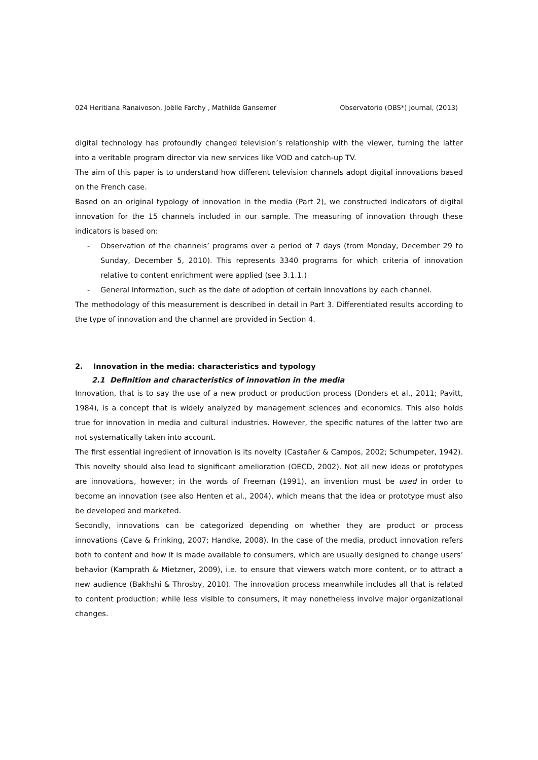024 Heritiana Ranaivoson, Joëlle Farchy , Mathilde Gansemer Observatorio (OBS*) Journal, (2013)
digital technology has profoundly changed television’s relationship with the viewer, turning the latter into a veritable program director via new services like VOD and catch-up TV.
The aim of this paper is to understand how different television channels adopt digital innovations based on the French case.
Based on an original typology of innovation in the media (Part 2), we constructed indicators of digital innovation for the 15 channels included in our sample. The measuring of innovation through these indicators is based on:
- Observation of the channels’ programs over a period of 7 days (from Monday, December 29 to Sunday, December 5, 2010). This represents 3340 programs for which criteria of innovation relative to content enrichment were applied (see 3.1.1.)
- General information, such as the date of adoption of certain innovations by each channel.
The methodology of this measurement is described in detail in Part 3. Differentiated results according to the type of innovation and the channel are provided in Section 4.
2. Innovation in the media: characteristics and typology
2.1 Definition and characteristics of innovation in the media
Innovation, that is to say the use of a new product or production process (Donders et al., 2011; Pavitt, 1984), is a concept that is widely analyzed by management sciences and economics. This also holds true for innovation in media and cultural industries. However, the specific natures of the latter two are not systematically taken into account.
The first essential ingredient of innovation is its novelty (Castañer & Campos, 2002; Schumpeter, 1942). This novelty should also lead to significant amelioration (OECD, 2002). Not all new ideas or prototypes are innovations, however; in the words of Freeman (1991), an invention must be used in order to become an innovation (see also Henten et al., 2004), which means that the idea or prototype must also be developed and marketed.
Secondly, innovations can be categorized depending on whether they are product or process innovations (Cave & Frinking, 2007; Handke, 2008). In the case of the media, product innovation refers both to content and how it is made available to consumers, which are usually designed to change users’ behavior (Kamprath & Mietzner, 2009), i.e. to ensure that viewers watch more content, or to attract a new audience (Bakhshi & Throsby, 2010). The innovation process meanwhile includes all that is related to content production; while less visible to consumers, it may nonetheless involve major organizational changes.